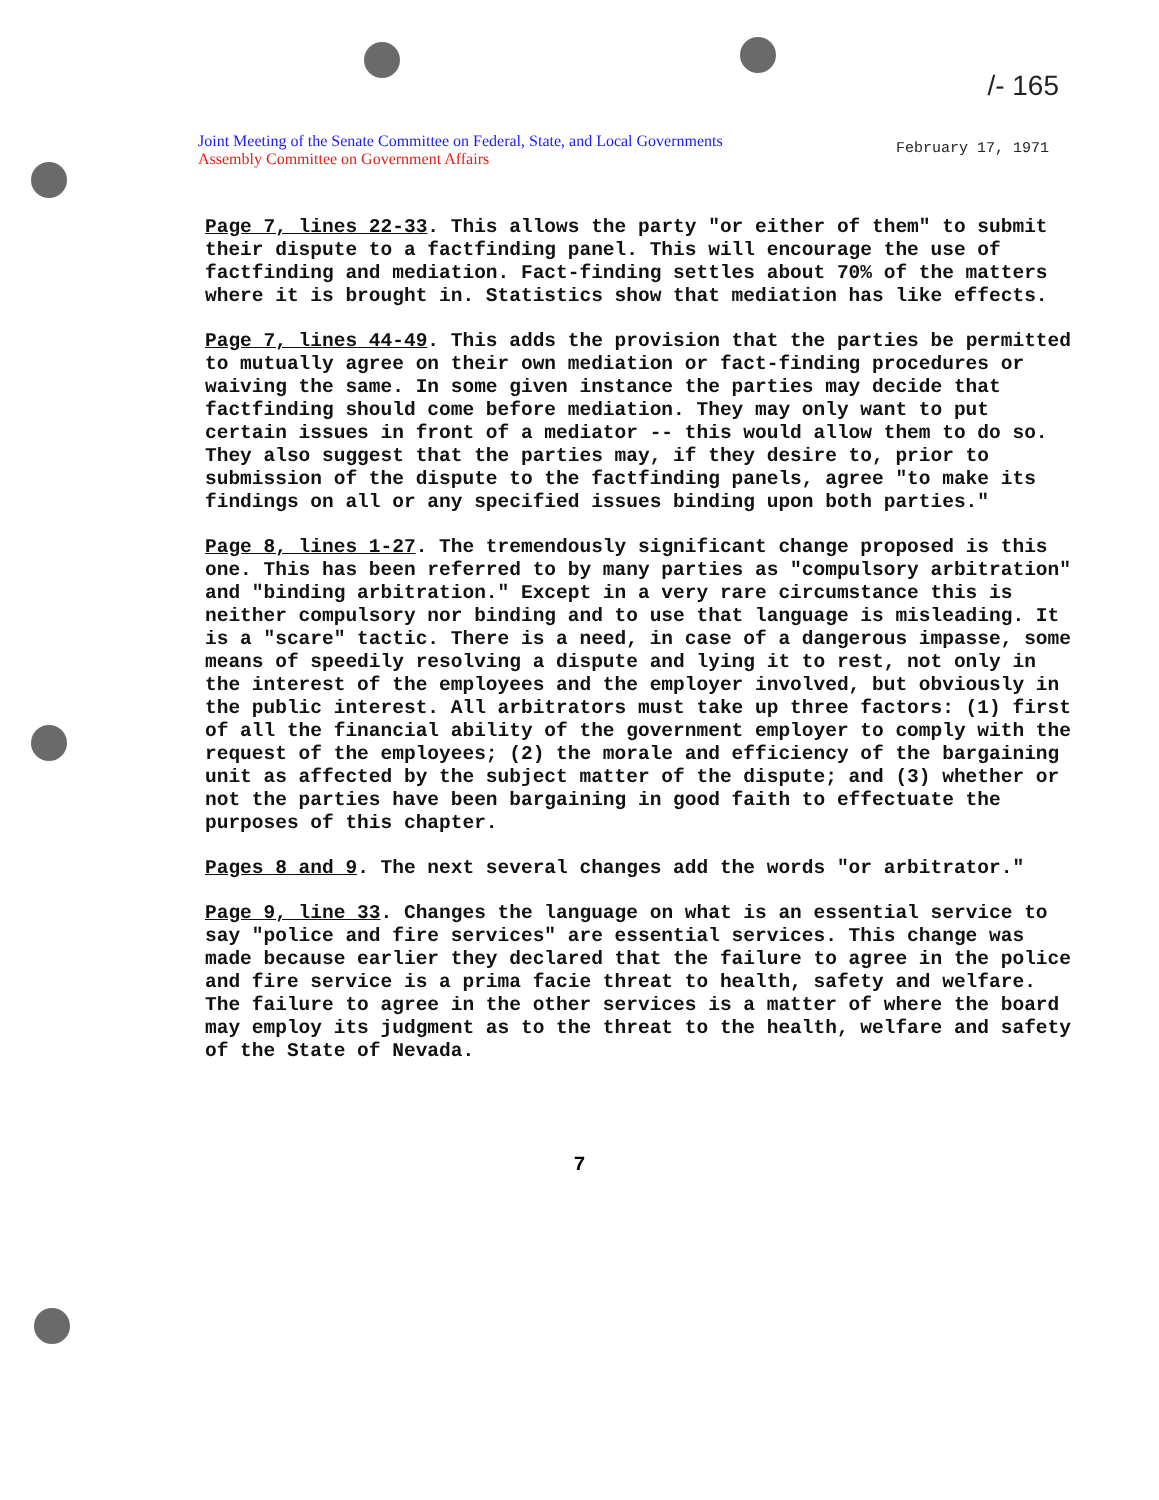/- 165
Joint Meeting of the Senate Committee on Federal, State, and Local Governments
Assembly Committee on Government Affairs
February 17, 1971
Page 7, lines 22-33. This allows the party "or either of them" to submit their dispute to a factfinding panel. This will encourage the use of factfinding and mediation. Fact-finding settles about 70% of the matters where it is brought in. Statistics show that mediation has like effects.
Page 7, lines 44-49. This adds the provision that the parties be permitted to mutually agree on their own mediation or fact-finding procedures or waiving the same. In some given instance the parties may decide that factfinding should come before mediation. They may only want to put certain issues in front of a mediator -- this would allow them to do so. They also suggest that the parties may, if they desire to, prior to submission of the dispute to the factfinding panels, agree "to make its findings on all or any specified issues binding upon both parties."
Page 8, lines 1-27. The tremendously significant change proposed is this one. This has been referred to by many parties as "compulsory arbitration" and "binding arbitration." Except in a very rare circumstance this is neither compulsory nor binding and to use that language is misleading. It is a "scare" tactic. There is a need, in case of a dangerous impasse, some means of speedily resolving a dispute and lying it to rest, not only in the interest of the employees and the employer involved, but obviously in the public interest. All arbitrators must take up three factors: (1) first of all the financial ability of the government employer to comply with the request of the employees; (2) the morale and efficiency of the bargaining unit as affected by the subject matter of the dispute; and (3) whether or not the parties have been bargaining in good faith to effectuate the purposes of this chapter.
Pages 8 and 9. The next several changes add the words "or arbitrator."
Page 9, line 33. Changes the language on what is an essential service to say "police and fire services" are essential services. This change was made because earlier they declared that the failure to agree in the police and fire service is a prima facie threat to health, safety and welfare. The failure to agree in the other services is a matter of where the board may employ its judgment as to the threat to the health, welfare and safety of the State of Nevada.
7